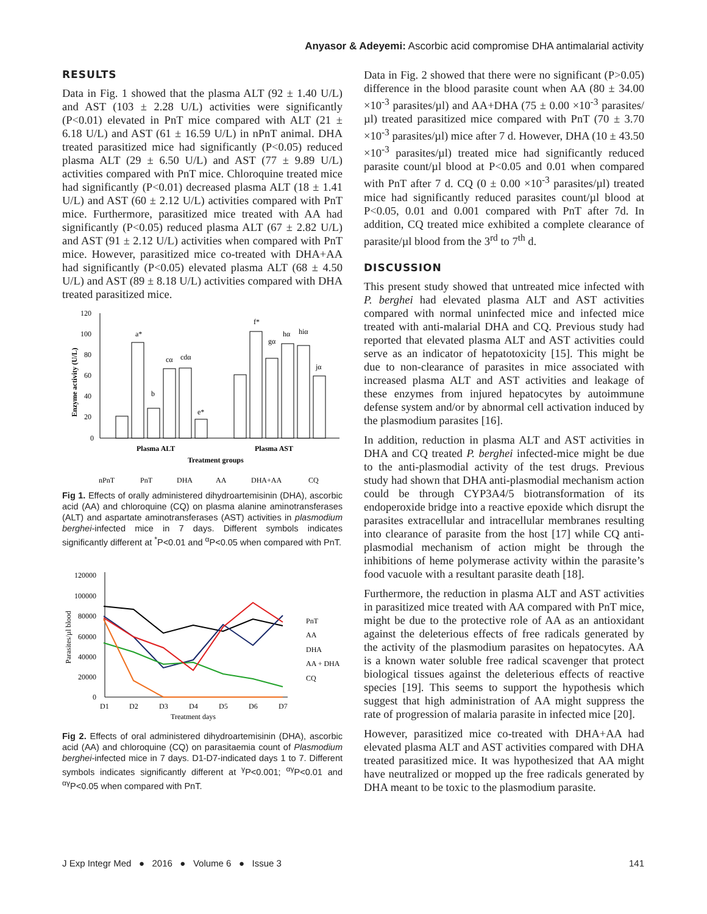Anyasor & Adeyemi: Ascorbic acid compromise DHA antimalarial activity
RESULTS
Data in Fig. 1 showed that the plasma ALT (92 ± 1.40 U/L) and AST (103 ± 2.28 U/L) activities were significantly (P<0.01) elevated in PnT mice compared with ALT (21 ± 6.18 U/L) and AST (61 ± 16.59 U/L) in nPnT animal. DHA treated parasitized mice had significantly (P<0.05) reduced plasma ALT (29 ± 6.50 U/L) and AST (77 ± 9.89 U/L) activities compared with PnT mice. Chloroquine treated mice had significantly (P<0.01) decreased plasma ALT (18 ± 1.41 U/L) and AST (60 ± 2.12 U/L) activities compared with PnT mice. Furthermore, parasitized mice treated with AA had significantly (P<0.05) reduced plasma ALT (67 ± 2.82 U/L) and AST (91 ± 2.12 U/L) activities when compared with PnT mice. However, parasitized mice co-treated with DHA+AA had significantly (P<0.05) elevated plasma ALT (68 ± 4.50 U/L) and AST (89 ± 8.18 U/L) activities compared with DHA treated parasitized mice.
120
100
80
60
40
20
0
Enzyme activity (U/L)
a*
b
cα
cdα
e*
f*
gα
hα
hiα
jα
Plasma ALT
Plasma AST
Treatment groups
nPnT
PnT
DHA
AA
DHA+AA
CQ
Fig 1. Effects of orally administered dihydroartemisinin (DHA), ascorbic acid (AA) and chloroquine (CQ) on plasma alanine aminotransferases (ALT) and aspartate aminotransferases (AST) activities in plasmodium berghei-infected mice in 7 days. Different symbols indicates significantly different at <sup>*</sup>P<0.01 and <sup>α</sup>P<0.05 when compared with PnT.
120000
100000
80000
60000
40000
20000
0
Parasites/µl blood
D1
D2
D3
D4
D5
D6
D7
Treatment days
PnT
AA
DHA
AA + DHA
CQ
Fig 2. Effects of oral administered dihydroartemisinin (DHA), ascorbic acid (AA) and chloroquine (CQ) on parasitaemia count of Plasmodium berghei-infected mice in 7 days. D1-D7-indicated days 1 to 7. Different symbols indicates significantly different at <sup>γ</sup>P<0.001; <sup>αγ</sup>P<0.01 and <sup>αγ</sup>P<0.05 when compared with PnT.
Data in Fig. 2 showed that there were no significant (P>0.05) difference in the blood parasite count when AA (80 ± 34.00 ×10<sup>-3</sup> parasites/µl) and AA+DHA (75 ± 0.00 ×10<sup>-3</sup> parasites/µl) treated parasitized mice compared with PnT (70 ± 3.70 ×10<sup>-3</sup> parasites/µl) mice after 7 d. However, DHA (10 ± 43.50 ×10<sup>-3</sup> parasites/µl) treated mice had significantly reduced parasite count/µl blood at P<0.05 and 0.01 when compared with PnT after 7 d. CQ (0 ± 0.00 ×10<sup>-3</sup> parasites/µl) treated mice had significantly reduced parasites count/µl blood at P<0.05, 0.01 and 0.001 compared with PnT after 7d. In addition, CQ treated mice exhibited a complete clearance of parasite/µl blood from the 3<sup>rd</sup> to 7<sup>th</sup> d.
DISCUSSION
This present study showed that untreated mice infected with P. berghei had elevated plasma ALT and AST activities compared with normal uninfected mice and infected mice treated with anti-malarial DHA and CQ. Previous study had reported that elevated plasma ALT and AST activities could serve as an indicator of hepatotoxicity [15]. This might be due to non-clearance of parasites in mice associated with increased plasma ALT and AST activities and leakage of these enzymes from injured hepatocytes by autoimmune defense system and/or by abnormal cell activation induced by the plasmodium parasites [16].
In addition, reduction in plasma ALT and AST activities in DHA and CQ treated P. berghei infected-mice might be due to the anti-plasmodial activity of the test drugs. Previous study had shown that DHA anti-plasmodial mechanism action could be through CYP3A4/5 biotransformation of its endoperoxide bridge into a reactive epoxide which disrupt the parasites extracellular and intracellular membranes resulting into clearance of parasite from the host [17] while CQ anti-plasmodial mechanism of action might be through the inhibitions of heme polymerase activity within the parasite’s food vacuole with a resultant parasite death [18].
Furthermore, the reduction in plasma ALT and AST activities in parasitized mice treated with AA compared with PnT mice, might be due to the protective role of AA as an antioxidant against the deleterious effects of free radicals generated by the activity of the plasmodium parasites on hepatocytes. AA is a known water soluble free radical scavenger that protect biological tissues against the deleterious effects of reactive species [19]. This seems to support the hypothesis which suggest that high administration of AA might suppress the rate of progression of malaria parasite in infected mice [20].
However, parasitized mice co-treated with DHA+AA had elevated plasma ALT and AST activities compared with DHA treated parasitized mice. It was hypothesized that AA might have neutralized or mopped up the free radicals generated by DHA meant to be toxic to the plasmodium parasite.
J Exp Integr Med ● 2016 ● Volume 6 ● Issue 3 141